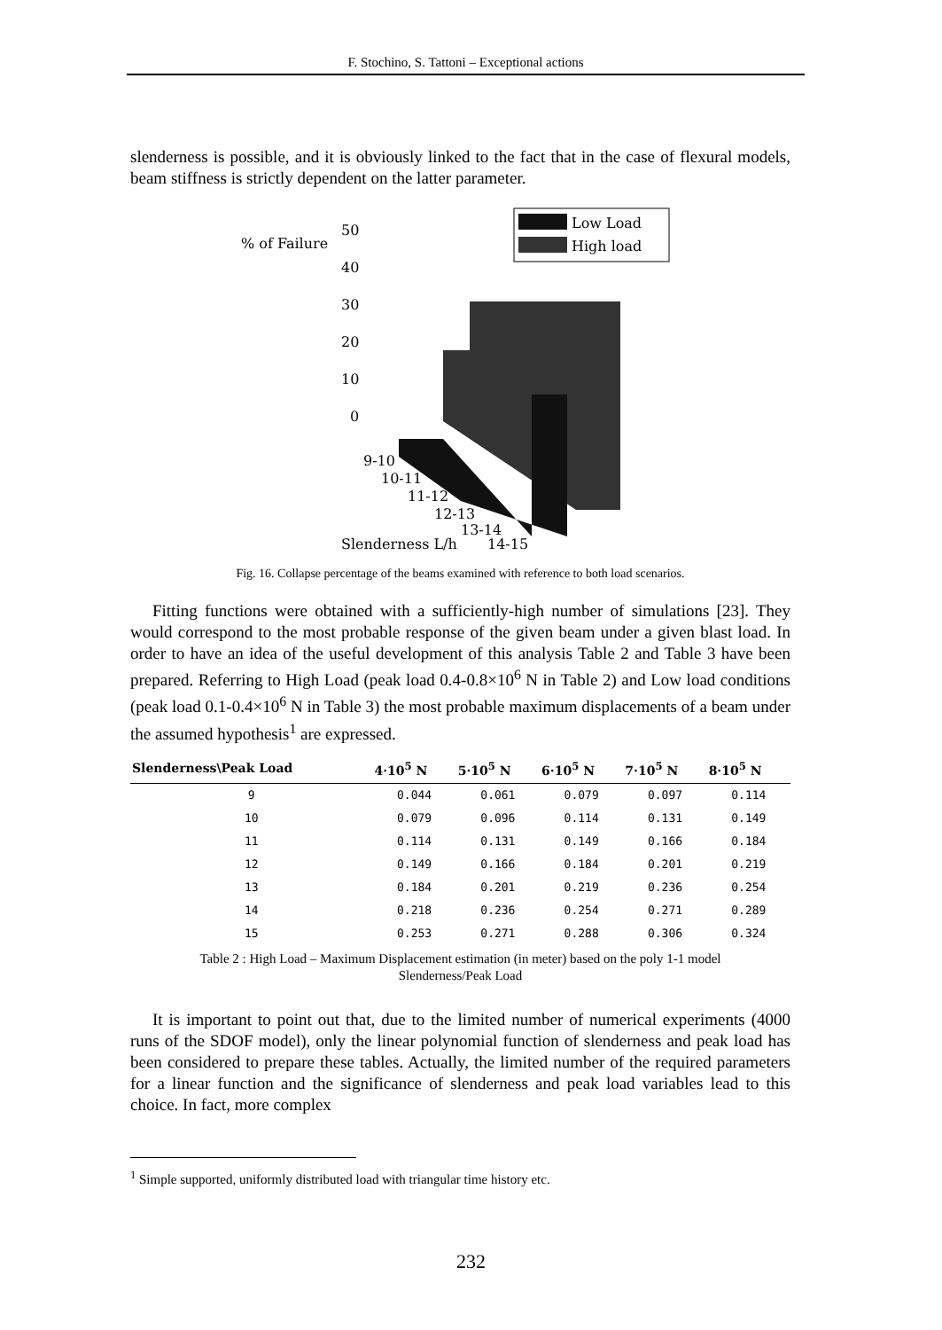F. Stochino, S. Tattoni – Exceptional actions
slenderness is possible, and it is obviously linked to the fact that in the case of flexural models, beam stiffness is strictly dependent on the latter parameter.
% of Failure
50
40
30
20
10
0
Low Load
High load
9-10
10-11
11-12
12-13
13-14
Slenderness L/h
14-15
Fig. 16. Collapse percentage of the beams examined with reference to both load scenarios.
Fitting functions were obtained with a sufficiently-high number of simulations [23]. They would correspond to the most probable response of the given beam under a given blast load. In order to have an idea of the useful development of this analysis Table 2 and Table 3 have been prepared. Referring to High Load (peak load 0.4-0.8×10<sup>6</sup> N in Table 2) and Low load conditions (peak load 0.1-0.4×10<sup>6</sup> N in Table 3) the most probable maximum displacements of a beam under the assumed hypothesis<sup>1</sup> are expressed.
| Slenderness\Peak Load | 4·10<sup>5</sup> N | 5·10<sup>5</sup> N | 6·10<sup>5</sup> N | 7·10<sup>5</sup> N | 8·10<sup>5</sup> N |
| --- | --- | --- | --- | --- | --- |
| 9 | 0.044 | 0.061 | 0.079 | 0.097 | 0.114 |
| 10 | 0.079 | 0.096 | 0.114 | 0.131 | 0.149 |
| 11 | 0.114 | 0.131 | 0.149 | 0.166 | 0.184 |
| 12 | 0.149 | 0.166 | 0.184 | 0.201 | 0.219 |
| 13 | 0.184 | 0.201 | 0.219 | 0.236 | 0.254 |
| 14 | 0.218 | 0.236 | 0.254 | 0.271 | 0.289 |
| 15 | 0.253 | 0.271 | 0.288 | 0.306 | 0.324 |
Table 2 : High Load – Maximum Displacement estimation (in meter) based on the poly 1-1 model
Slenderness/Peak Load
It is important to point out that, due to the limited number of numerical experiments (4000 runs of the SDOF model), only the linear polynomial function of slenderness and peak load has been considered to prepare these tables. Actually, the limited number of the required parameters for a linear function and the significance of slenderness and peak load variables lead to this choice. In fact, more complex
<sup>1</sup> Simple supported, uniformly distributed load with triangular time history etc.
232